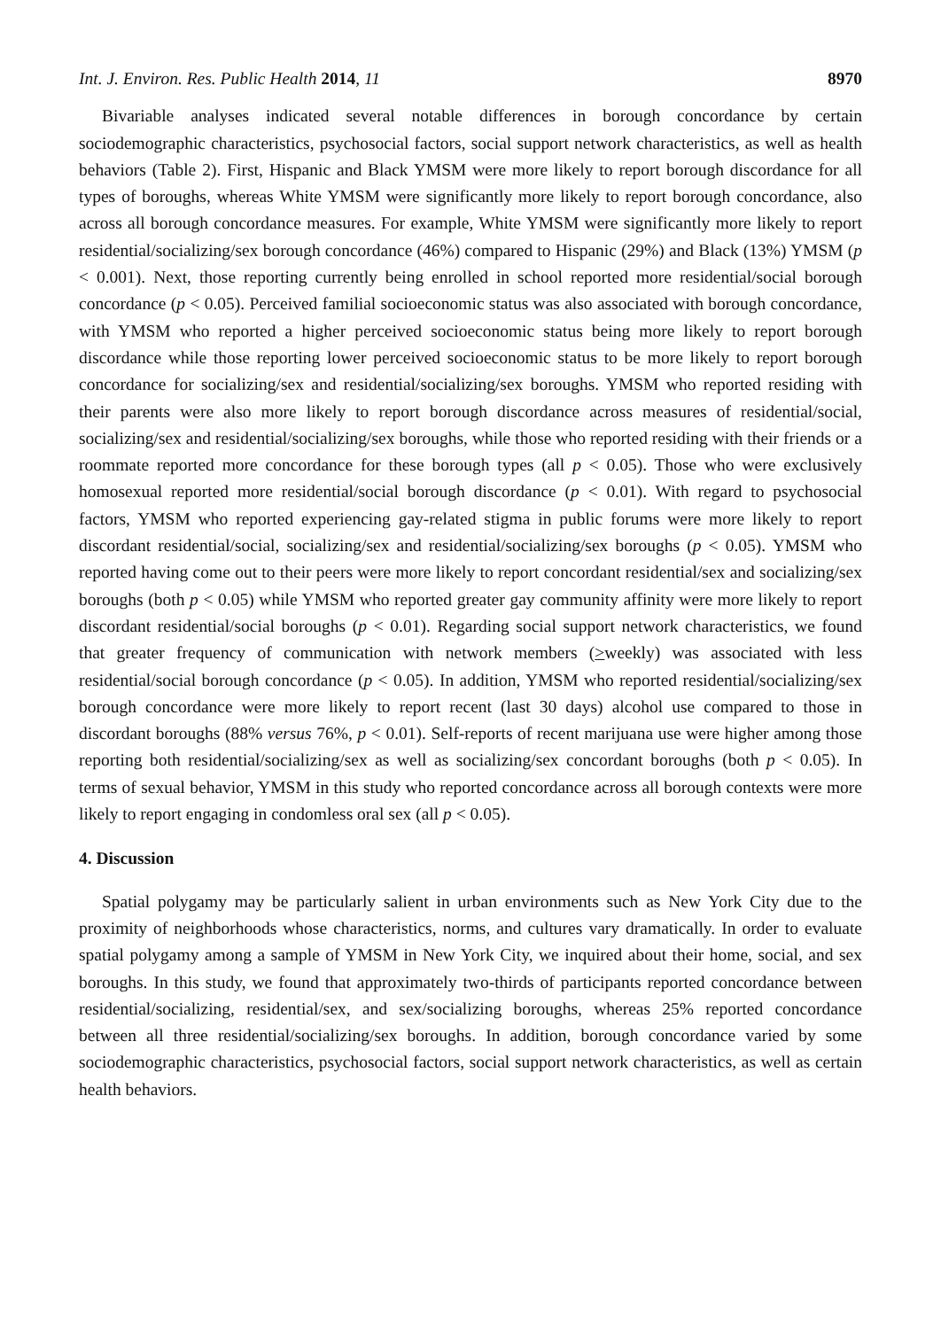Int. J. Environ. Res. Public Health 2014, 11 8970
Bivariable analyses indicated several notable differences in borough concordance by certain sociodemographic characteristics, psychosocial factors, social support network characteristics, as well as health behaviors (Table 2). First, Hispanic and Black YMSM were more likely to report borough discordance for all types of boroughs, whereas White YMSM were significantly more likely to report borough concordance, also across all borough concordance measures. For example, White YMSM were significantly more likely to report residential/socializing/sex borough concordance (46%) compared to Hispanic (29%) and Black (13%) YMSM (p < 0.001). Next, those reporting currently being enrolled in school reported more residential/social borough concordance (p < 0.05). Perceived familial socioeconomic status was also associated with borough concordance, with YMSM who reported a higher perceived socioeconomic status being more likely to report borough discordance while those reporting lower perceived socioeconomic status to be more likely to report borough concordance for socializing/sex and residential/socializing/sex boroughs. YMSM who reported residing with their parents were also more likely to report borough discordance across measures of residential/social, socializing/sex and residential/socializing/sex boroughs, while those who reported residing with their friends or a roommate reported more concordance for these borough types (all p < 0.05). Those who were exclusively homosexual reported more residential/social borough discordance (p < 0.01). With regard to psychosocial factors, YMSM who reported experiencing gay-related stigma in public forums were more likely to report discordant residential/social, socializing/sex and residential/socializing/sex boroughs (p < 0.05). YMSM who reported having come out to their peers were more likely to report concordant residential/sex and socializing/sex boroughs (both p < 0.05) while YMSM who reported greater gay community affinity were more likely to report discordant residential/social boroughs (p < 0.01). Regarding social support network characteristics, we found that greater frequency of communication with network members (>weekly) was associated with less residential/social borough concordance (p < 0.05). In addition, YMSM who reported residential/socializing/sex borough concordance were more likely to report recent (last 30 days) alcohol use compared to those in discordant boroughs (88% versus 76%, p < 0.01). Self-reports of recent marijuana use were higher among those reporting both residential/socializing/sex as well as socializing/sex concordant boroughs (both p < 0.05). In terms of sexual behavior, YMSM in this study who reported concordance across all borough contexts were more likely to report engaging in condomless oral sex (all p < 0.05).
4. Discussion
Spatial polygamy may be particularly salient in urban environments such as New York City due to the proximity of neighborhoods whose characteristics, norms, and cultures vary dramatically. In order to evaluate spatial polygamy among a sample of YMSM in New York City, we inquired about their home, social, and sex boroughs. In this study, we found that approximately two-thirds of participants reported concordance between residential/socializing, residential/sex, and sex/socializing boroughs, whereas 25% reported concordance between all three residential/socializing/sex boroughs. In addition, borough concordance varied by some sociodemographic characteristics, psychosocial factors, social support network characteristics, as well as certain health behaviors.